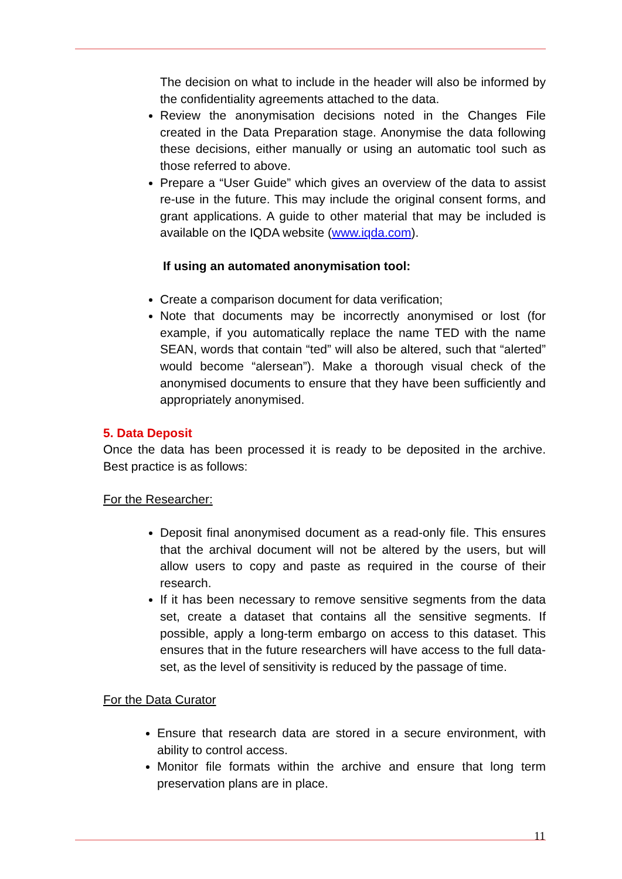The decision on what to include in the header will also be informed by the confidentiality agreements attached to the data.
Review the anonymisation decisions noted in the Changes File created in the Data Preparation stage. Anonymise the data following these decisions, either manually or using an automatic tool such as those referred to above.
Prepare a “User Guide” which gives an overview of the data to assist re-use in the future. This may include the original consent forms, and grant applications. A guide to other material that may be included is available on the IQDA website (www.iqda.com).
If using an automated anonymisation tool:
Create a comparison document for data verification;
Note that documents may be incorrectly anonymised or lost (for example, if you automatically replace the name TED with the name SEAN, words that contain “ted” will also be altered, such that “alerted” would become “alersean”). Make a thorough visual check of the anonymised documents to ensure that they have been sufficiently and appropriately anonymised.
5. Data Deposit
Once the data has been processed it is ready to be deposited in the archive. Best practice is as follows:
For the Researcher:
Deposit final anonymised document as a read-only file. This ensures that the archival document will not be altered by the users, but will allow users to copy and paste as required in the course of their research.
If it has been necessary to remove sensitive segments from the data set, create a dataset that contains all the sensitive segments. If possible, apply a long-term embargo on access to this dataset. This ensures that in the future researchers will have access to the full data-set, as the level of sensitivity is reduced by the passage of time.
For the Data Curator
Ensure that research data are stored in a secure environment, with ability to control access.
Monitor file formats within the archive and ensure that long term preservation plans are in place.
11